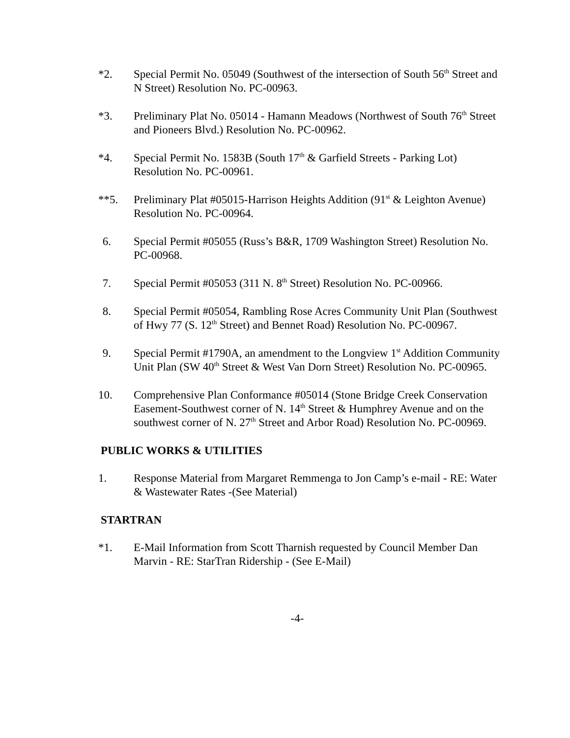*2. Special Permit No. 05049 (Southwest of the intersection of South 56<sup>th</sup> Street and N Street) Resolution No. PC-00963.
*3. Preliminary Plat No. 05014 - Hamann Meadows (Northwest of South 76<sup>th</sup> Street and Pioneers Blvd.) Resolution No. PC-00962.
*4. Special Permit No. 1583B (South 17<sup>th</sup> & Garfield Streets - Parking Lot) Resolution No. PC-00961.
**5. Preliminary Plat #05015-Harrison Heights Addition (91<sup>st</sup> & Leighton Avenue) Resolution No. PC-00964.
6. Special Permit #05055 (Russ’s B&R, 1709 Washington Street) Resolution No. PC-00968.
7. Special Permit #05053 (311 N. 8<sup>th</sup> Street) Resolution No. PC-00966.
8. Special Permit #05054, Rambling Rose Acres Community Unit Plan (Southwest of Hwy 77 (S. 12<sup>th</sup> Street) and Bennet Road) Resolution No. PC-00967.
9. Special Permit #1790A, an amendment to the Longview 1<sup>st</sup> Addition Community Unit Plan (SW 40<sup>th</sup> Street & West Van Dorn Street) Resolution No. PC-00965.
10. Comprehensive Plan Conformance #05014 (Stone Bridge Creek Conservation Easement-Southwest corner of N. 14<sup>th</sup> Street & Humphrey Avenue and on the southwest corner of N. 27<sup>th</sup> Street and Arbor Road) Resolution No. PC-00969.
PUBLIC WORKS & UTILITIES
1. Response Material from Margaret Remmenga to Jon Camp’s e-mail - RE: Water & Wastewater Rates -(See Material)
STARTRAN
*1. E-Mail Information from Scott Tharnish requested by Council Member Dan Marvin - RE: StarTran Ridership - (See E-Mail)
-4-